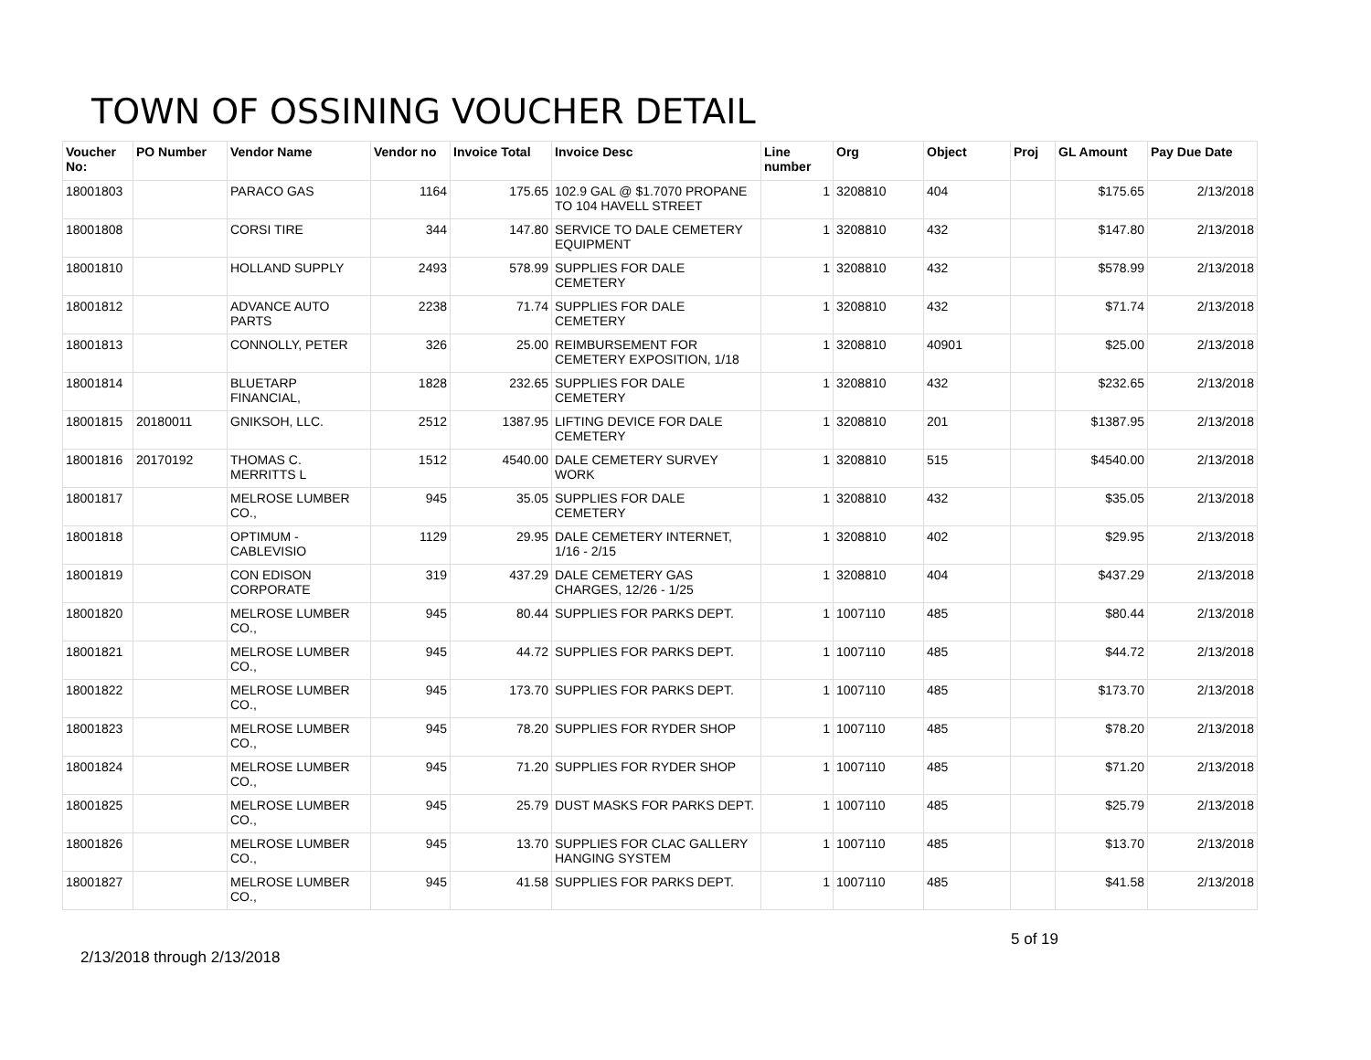TOWN OF OSSINING VOUCHER DETAIL
| Voucher No: | PO Number | Vendor Name | Vendor no | Invoice Total | Invoice Desc | Line number | Org | Object | Proj | GL Amount | Pay Due Date |
| --- | --- | --- | --- | --- | --- | --- | --- | --- | --- | --- | --- |
| 18001803 | | PARACO GAS | 1164 | 175.65 | 102.9 GAL @ $1.7070 PROPANE TO 104 HAVELL STREET | 1 | 3208810 | 404 | | $175.65 | 2/13/2018 |
| 18001808 | | CORSI TIRE | 344 | 147.80 | SERVICE TO DALE CEMETERY EQUIPMENT | 1 | 3208810 | 432 | | $147.80 | 2/13/2018 |
| 18001810 | | HOLLAND SUPPLY | 2493 | 578.99 | SUPPLIES FOR DALE CEMETERY | 1 | 3208810 | 432 | | $578.99 | 2/13/2018 |
| 18001812 | | ADVANCE AUTO PARTS | 2238 | 71.74 | SUPPLIES FOR DALE CEMETERY | 1 | 3208810 | 432 | | $71.74 | 2/13/2018 |
| 18001813 | | CONNOLLY, PETER | 326 | 25.00 | REIMBURSEMENT FOR CEMETERY EXPOSITION, 1/18 | 1 | 3208810 | 40901 | | $25.00 | 2/13/2018 |
| 18001814 | | BLUETARP FINANCIAL, | 1828 | 232.65 | SUPPLIES FOR DALE CEMETERY | 1 | 3208810 | 432 | | $232.65 | 2/13/2018 |
| 18001815 | 20180011 | GNIKSOH, LLC. | 2512 | 1387.95 | LIFTING DEVICE FOR DALE CEMETERY | 1 | 3208810 | 201 | | $1387.95 | 2/13/2018 |
| 18001816 | 20170192 | THOMAS C. MERRITTS L | 1512 | 4540.00 | DALE CEMETERY SURVEY WORK | 1 | 3208810 | 515 | | $4540.00 | 2/13/2018 |
| 18001817 | | MELROSE LUMBER CO., | 945 | 35.05 | SUPPLIES FOR DALE CEMETERY | 1 | 3208810 | 432 | | $35.05 | 2/13/2018 |
| 18001818 | | OPTIMUM - CABLEVISIO | 1129 | 29.95 | DALE CEMETERY INTERNET, 1/16 - 2/15 | 1 | 3208810 | 402 | | $29.95 | 2/13/2018 |
| 18001819 | | CON EDISON CORPORATE | 319 | 437.29 | DALE CEMETERY GAS CHARGES, 12/26 - 1/25 | 1 | 3208810 | 404 | | $437.29 | 2/13/2018 |
| 18001820 | | MELROSE LUMBER CO., | 945 | 80.44 | SUPPLIES FOR PARKS DEPT. | 1 | 1007110 | 485 | | $80.44 | 2/13/2018 |
| 18001821 | | MELROSE LUMBER CO., | 945 | 44.72 | SUPPLIES FOR PARKS DEPT. | 1 | 1007110 | 485 | | $44.72 | 2/13/2018 |
| 18001822 | | MELROSE LUMBER CO., | 945 | 173.70 | SUPPLIES FOR PARKS DEPT. | 1 | 1007110 | 485 | | $173.70 | 2/13/2018 |
| 18001823 | | MELROSE LUMBER CO., | 945 | 78.20 | SUPPLIES FOR RYDER SHOP | 1 | 1007110 | 485 | | $78.20 | 2/13/2018 |
| 18001824 | | MELROSE LUMBER CO., | 945 | 71.20 | SUPPLIES FOR RYDER SHOP | 1 | 1007110 | 485 | | $71.20 | 2/13/2018 |
| 18001825 | | MELROSE LUMBER CO., | 945 | 25.79 | DUST MASKS FOR PARKS DEPT. | 1 | 1007110 | 485 | | $25.79 | 2/13/2018 |
| 18001826 | | MELROSE LUMBER CO., | 945 | 13.70 | SUPPLIES FOR CLAC GALLERY HANGING SYSTEM | 1 | 1007110 | 485 | | $13.70 | 2/13/2018 |
| 18001827 | | MELROSE LUMBER CO., | 945 | 41.58 | SUPPLIES FOR PARKS DEPT. | 1 | 1007110 | 485 | | $41.58 | 2/13/2018 |
2/13/2018 through 2/13/2018 5 of 19